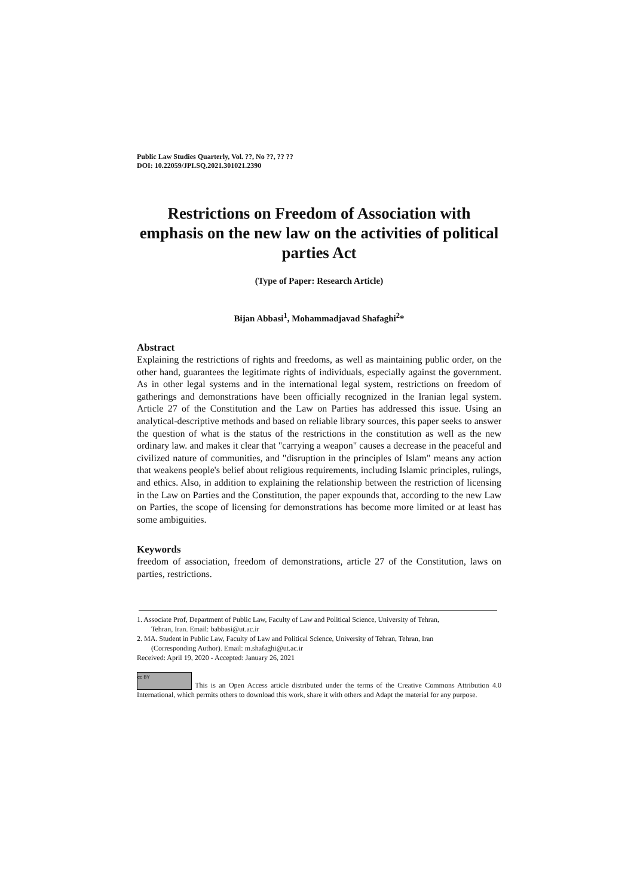Public Law Studies Quarterly, Vol. ??, No ??, ?? ??
DOI: 10.22059/JPLSQ.2021.301021.2390
Restrictions on Freedom of Association with emphasis on the new law on the activities of political parties Act
(Type of Paper: Research Article)
Bijan Abbasi<sup>1</sup>, Mohammadjavad Shafaghi<sup>2</sup>*
Abstract
Explaining the restrictions of rights and freedoms, as well as maintaining public order, on the other hand, guarantees the legitimate rights of individuals, especially against the government. As in other legal systems and in the international legal system, restrictions on freedom of gatherings and demonstrations have been officially recognized in the Iranian legal system. Article 27 of the Constitution and the Law on Parties has addressed this issue. Using an analytical-descriptive methods and based on reliable library sources, this paper seeks to answer the question of what is the status of the restrictions in the constitution as well as the new ordinary law. and makes it clear that "carrying a weapon" causes a decrease in the peaceful and civilized nature of communities, and "disruption in the principles of Islam" means any action that weakens people's belief about religious requirements, including Islamic principles, rulings, and ethics. Also, in addition to explaining the relationship between the restriction of licensing in the Law on Parties and the Constitution, the paper expounds that, according to the new Law on Parties, the scope of licensing for demonstrations has become more limited or at least has some ambiguities.
Keywords
freedom of association, freedom of demonstrations, article 27 of the Constitution, laws on parties, restrictions.
1. Associate Prof, Department of Public Law, Faculty of Law and Political Science, University of Tehran,
Tehran, Iran. Email: babbasi@ut.ac.ir
2. MA. Student in Public Law, Faculty of Law and Political Science, University of Tehran, Tehran, Iran
(Corresponding Author). Email: m.shafaghi@ut.ac.ir
Received: April 19, 2020 - Accepted: January 26, 2021
cc BY This is an Open Access article distributed under the terms of the Creative Commons Attribution 4.0 International, which permits others to download this work, share it with others and Adapt the material for any purpose.